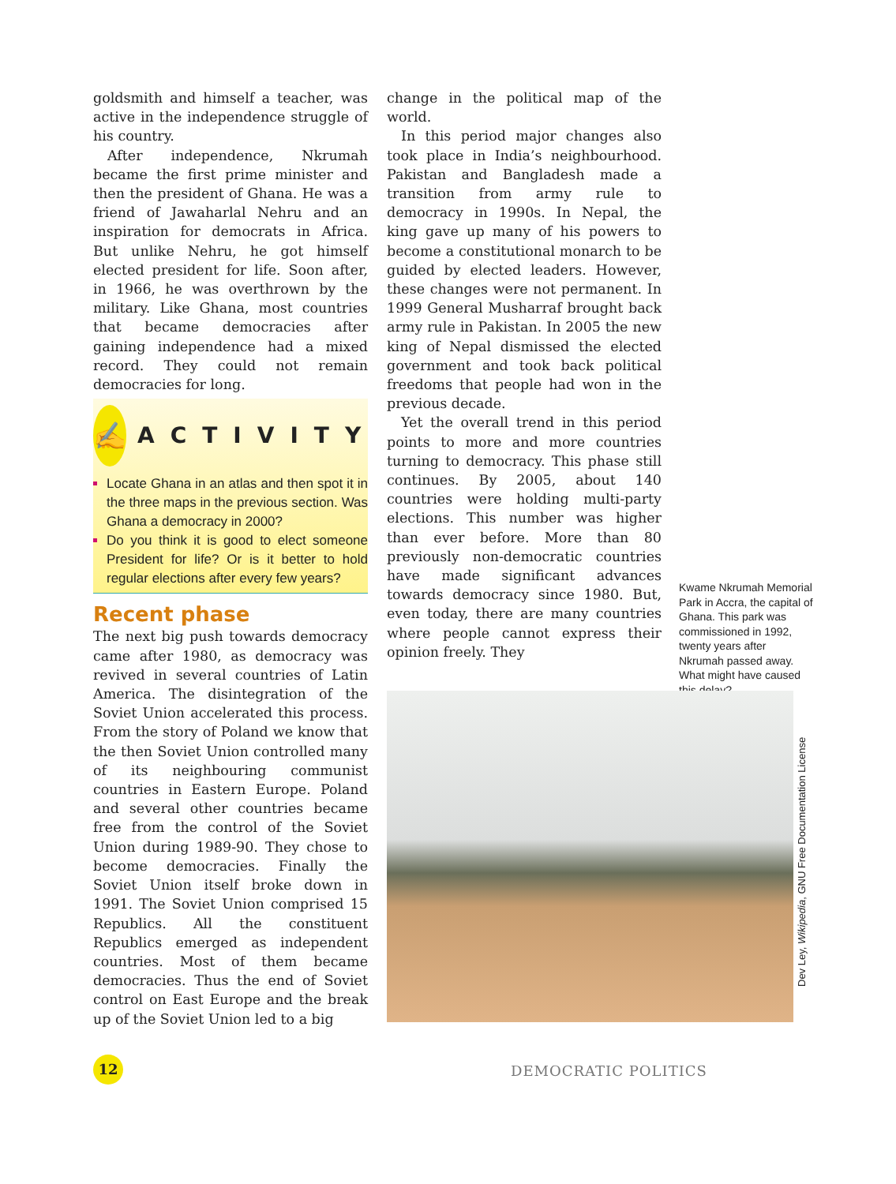goldsmith and himself a teacher, was active in the independence struggle of his country.
After independence, Nkrumah became the first prime minister and then the president of Ghana. He was a friend of Jawaharlal Nehru and an inspiration for democrats in Africa. But unlike Nehru, he got himself elected president for life. Soon after, in 1966, he was overthrown by the military. Like Ghana, most countries that became democracies after gaining independence had a mixed record. They could not remain democracies for long.
✍
ACTIVITY
Locate Ghana in an atlas and then spot it in the three maps in the previous section. Was Ghana a democracy in 2000?
Do you think it is good to elect someone President for life? Or is it better to hold regular elections after every few years?
Recent phase
The next big push towards democracy came after 1980, as democracy was revived in several countries of Latin America. The disintegration of the Soviet Union accelerated this process. From the story of Poland we know that the then Soviet Union controlled many of its neighbouring communist countries in Eastern Europe. Poland and several other countries became free from the control of the Soviet Union during 1989-90. They chose to become democracies. Finally the Soviet Union itself broke down in 1991. The Soviet Union comprised 15 Republics. All the constituent Republics emerged as independent countries. Most of them became democracies. Thus the end of Soviet control on East Europe and the break up of the Soviet Union led to a big
change in the political map of the world.
In this period major changes also took place in India’s neighbourhood. Pakistan and Bangladesh made a transition from army rule to democracy in 1990s. In Nepal, the king gave up many of his powers to become a constitutional monarch to be guided by elected leaders. However, these changes were not permanent. In 1999 General Musharraf brought back army rule in Pakistan. In 2005 the new king of Nepal dismissed the elected government and took back political freedoms that people had won in the previous decade.
Yet the overall trend in this period points to more and more countries turning to democracy. This phase still continues. By 2005, about 140 countries were holding multi-party elections. This number was higher than ever before. More than 80 previously non-democratic countries have made significant advances towards democracy since 1980. But, even today, there are many countries where people cannot express their opinion freely. They
Kwame Nkrumah Memorial Park in Accra, the capital of Ghana. This park was commissioned in 1992, twenty years after Nkrumah passed away. What might have caused this delay?
Dev Ley, Wikipedia, GNU Free Documentation License
12 DEMOCRATIC POLITICS